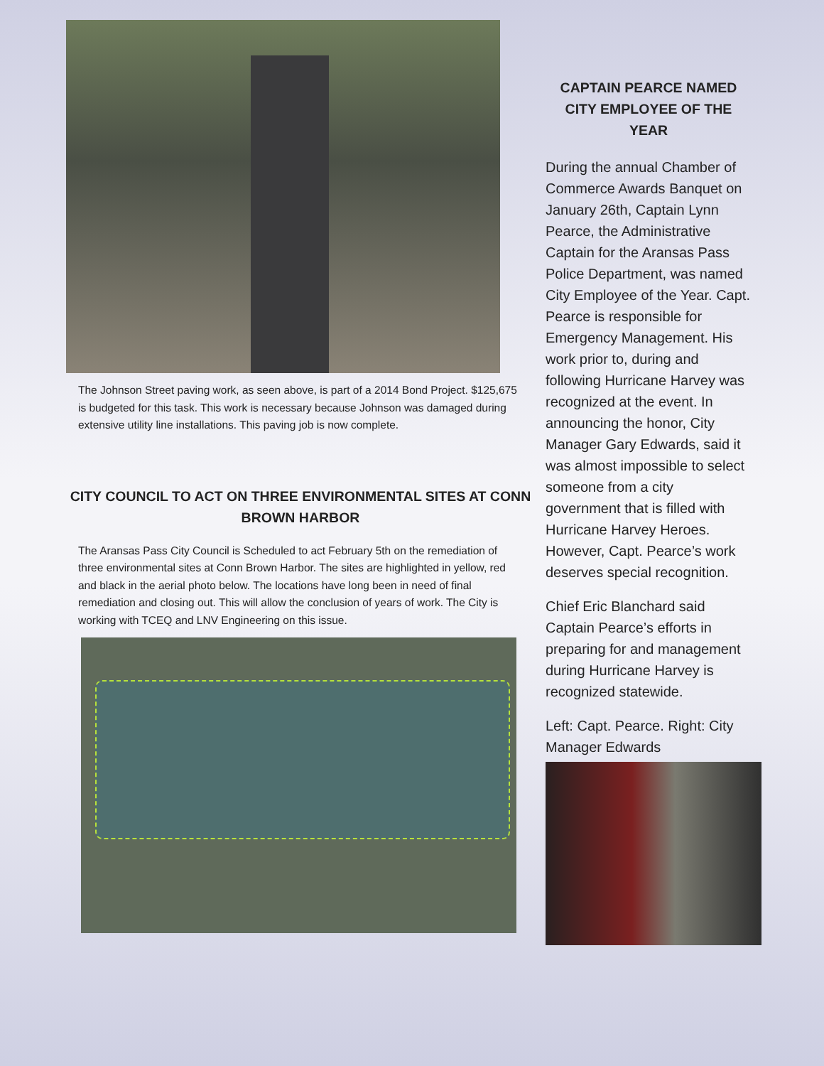The Johnson Street paving work, as seen above, is part of a 2014 Bond Project. $125,675 is budgeted for this task. This work is necessary because Johnson was damaged during extensive utility line installations. This paving job is now complete.
CITY COUNCIL TO ACT ON THREE ENVIRONMENTAL SITES AT CONN BROWN HARBOR
The Aransas Pass City Council is Scheduled to act February 5th on the remediation of three environmental sites at Conn Brown Harbor. The sites are highlighted in yellow, red and black in the aerial photo below. The locations have long been in need of final remediation and closing out. This will allow the conclusion of years of work. The City is working with TCEQ and LNV Engineering on this issue.
CAPTAIN PEARCE NAMED CITY EMPLOYEE OF THE YEAR
During the annual Chamber of Commerce Awards Banquet on January 26th, Captain Lynn Pearce, the Administrative Captain for the Aransas Pass Police Department, was named City Employee of the Year. Capt. Pearce is responsible for Emergency Management. His work prior to, during and following Hurricane Harvey was recognized at the event. In announcing the honor, City Manager Gary Edwards, said it was almost impossible to select someone from a city government that is filled with Hurricane Harvey Heroes. However, Capt. Pearce’s work deserves special recognition.
Chief Eric Blanchard said Captain Pearce’s efforts in preparing for and management during Hurricane Harvey is recognized statewide.
Left: Capt. Pearce. Right: City Manager Edwards